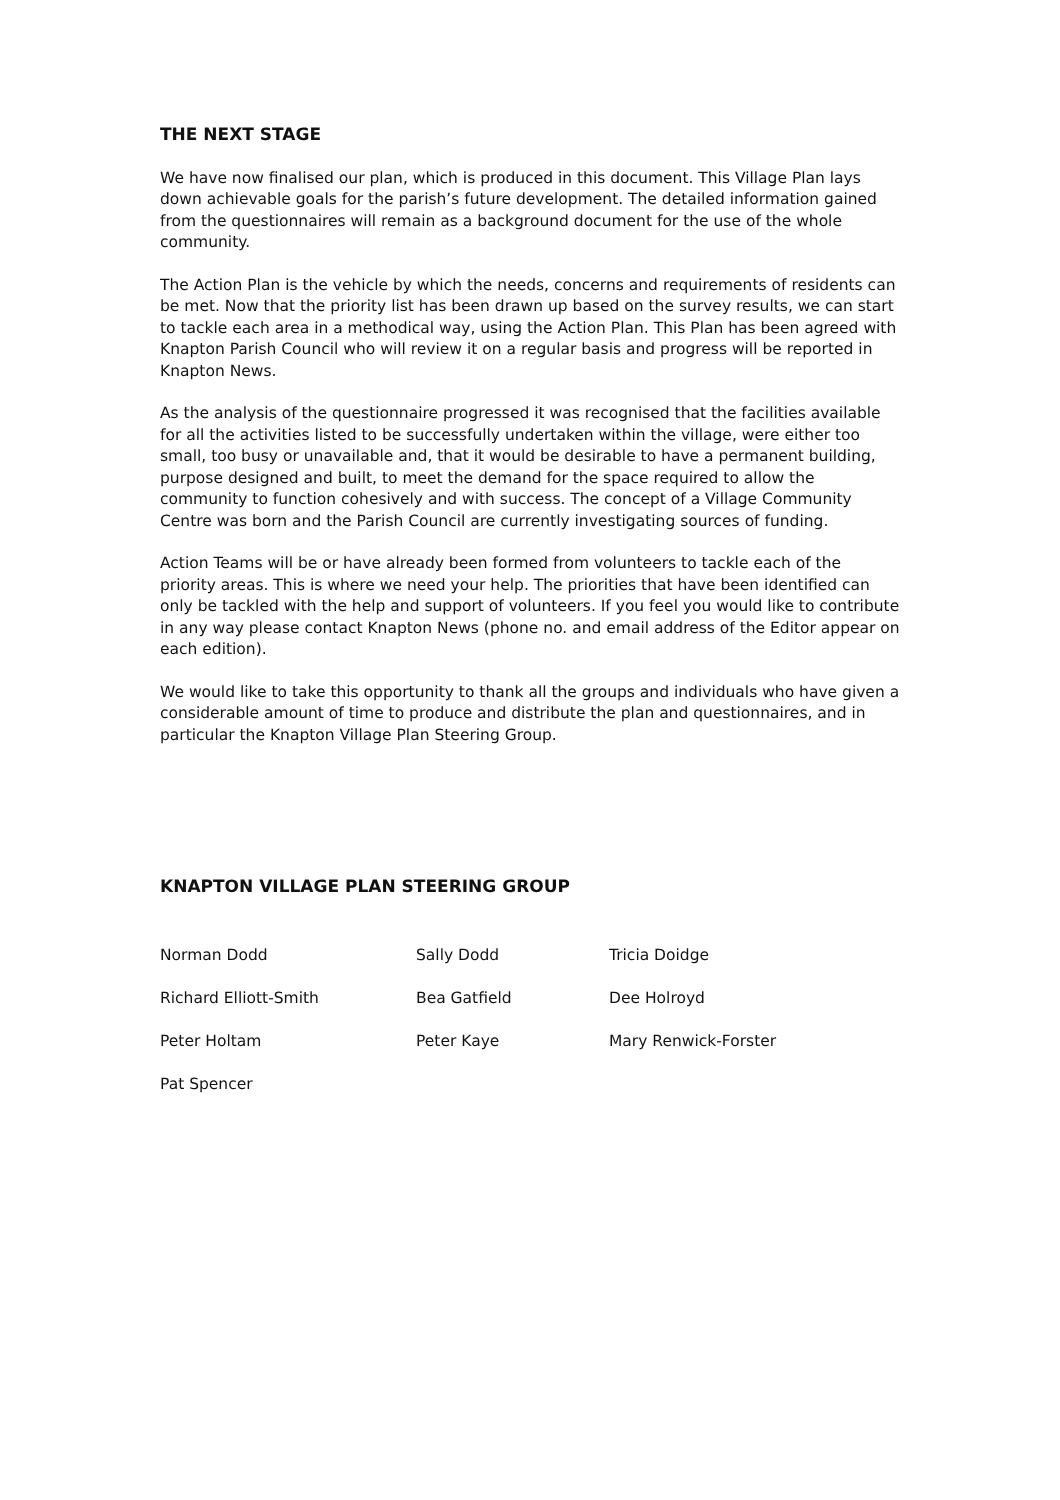THE NEXT STAGE
We have now finalised our plan, which is produced in this document. This Village Plan lays down achievable goals for the parish’s future development. The detailed information gained from the questionnaires will remain as a background document for the use of the whole community.
The Action Plan is the vehicle by which the needs, concerns and requirements of residents can be met. Now that the priority list has been drawn up based on the survey results, we can start to tackle each area in a methodical way, using the Action Plan. This Plan has been agreed with Knapton Parish Council who will review it on a regular basis and progress will be reported in Knapton News.
As the analysis of the questionnaire progressed it was recognised that the facilities available for all the activities listed to be successfully undertaken within the village, were either too small, too busy or unavailable and, that it would be desirable to have a permanent building, purpose designed and built, to meet the demand for the space required to allow the community to function cohesively and with success. The concept of a Village Community Centre was born and the Parish Council are currently investigating sources of funding.
Action Teams will be or have already been formed from volunteers to tackle each of the priority areas. This is where we need your help. The priorities that have been identified can only be tackled with the help and support of volunteers. If you feel you would like to contribute in any way please contact Knapton News (phone no. and email address of the Editor appear on each edition).
We would like to take this opportunity to thank all the groups and individuals who have given a considerable amount of time to produce and distribute the plan and questionnaires, and in particular the Knapton Village Plan Steering Group.
KNAPTON VILLAGE PLAN STEERING GROUP
Norman Dodd
Sally Dodd
Tricia Doidge
Richard Elliott-Smith
Bea Gatfield
Dee Holroyd
Peter Holtam
Peter Kaye
Mary Renwick-Forster
Pat Spencer